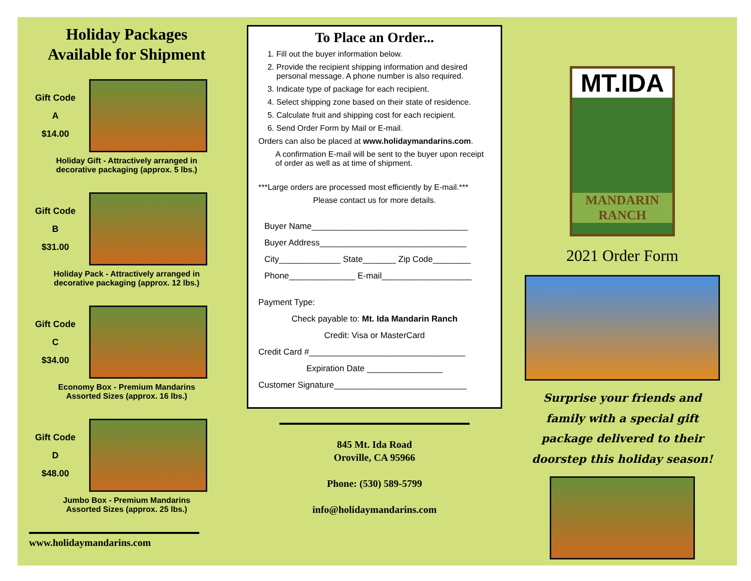Holiday Packages
Available for Shipment
Gift Code
A
$14.00
Holiday Gift - Attractively arranged in
decorative packaging (approx. 5 lbs.)
Gift Code
B
$31.00
Holiday Pack - Attractively arranged in
decorative packaging (approx. 12 lbs.)
Gift Code
C
$34.00
Economy Box - Premium Mandarins
Assorted Sizes (approx. 16 lbs.)
Gift Code
D
$48.00
Jumbo Box - Premium Mandarins
Assorted Sizes (approx. 25 lbs.)
www.holidaymandarins.com
To Place an Order...
1. Fill out the buyer information below.
2. Provide the recipient shipping information and desired personal message. A phone number is also required.
3. Indicate type of package for each recipient.
4. Select shipping zone based on their state of residence.
5. Calculate fruit and shipping cost for each recipient.
6. Send Order Form by Mail or E-mail.
Orders can also be placed at www.holidaymandarins.com.
A confirmation E-mail will be sent to the buyer upon receipt of order as well as at time of shipment.
***Large orders are processed most efficiently by E-mail.***
Please contact us for more details.
Buyer Name_________________________________
Buyer Address_______________________________
City_____________ State_______ Zip Code________
Phone______________ E-mail___________________
Payment Type:
Check payable to: Mt. Ida Mandarin Ranch
Credit: Visa or MasterCard
Credit Card #_________________________________
Expiration Date ________________
Customer Signature____________________________
845 Mt. Ida Road
Oroville, CA 95966
Phone: (530) 589-5799
info@holidaymandarins.com
MT.IDA
MANDARIN
RANCH
2021 Order Form
Surprise your friends and
family with a special gift
package delivered to their
doorstep this holiday season!